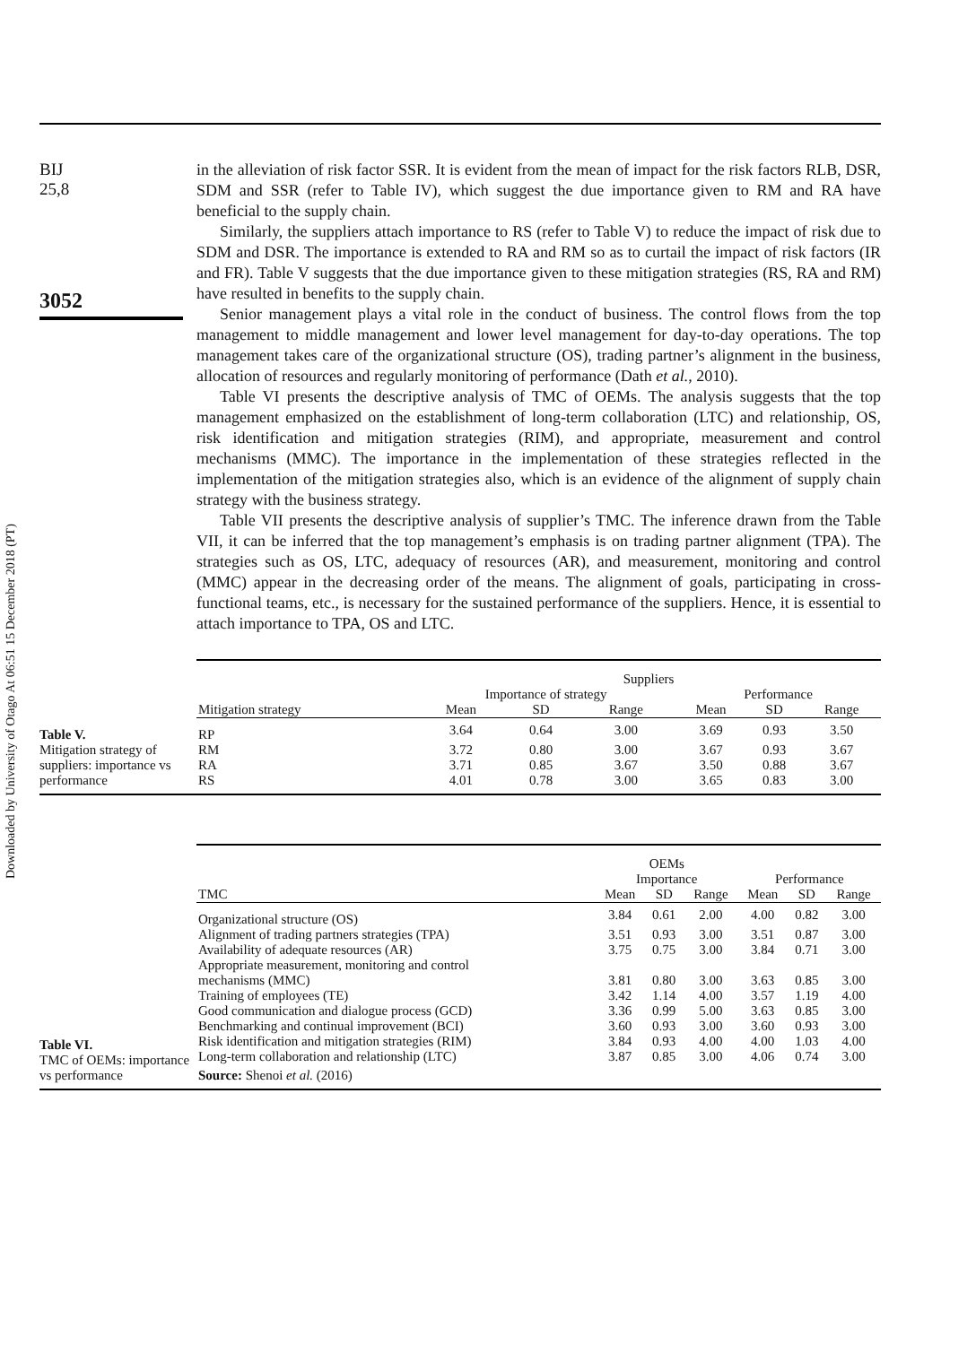Downloaded by University of Otago At 06:51 15 December 2018 (PT)
BIJ
25,8
3052
in the alleviation of risk factor SSR. It is evident from the mean of impact for the risk factors RLB, DSR, SDM and SSR (refer to Table IV), which suggest the due importance given to RM and RA have beneficial to the supply chain.
Similarly, the suppliers attach importance to RS (refer to Table V) to reduce the impact of risk due to SDM and DSR. The importance is extended to RA and RM so as to curtail the impact of risk factors (IR and FR). Table V suggests that the due importance given to these mitigation strategies (RS, RA and RM) have resulted in benefits to the supply chain.
Senior management plays a vital role in the conduct of business. The control flows from the top management to middle management and lower level management for day-to-day operations. The top management takes care of the organizational structure (OS), trading partner’s alignment in the business, allocation of resources and regularly monitoring of performance (Dath et al., 2010).
Table VI presents the descriptive analysis of TMC of OEMs. The analysis suggests that the top management emphasized on the establishment of long-term collaboration (LTC) and relationship, OS, risk identification and mitigation strategies (RIM), and appropriate, measurement and control mechanisms (MMC). The importance in the implementation of these strategies reflected in the implementation of the mitigation strategies also, which is an evidence of the alignment of supply chain strategy with the business strategy.
Table VII presents the descriptive analysis of supplier’s TMC. The inference drawn from the Table VII, it can be inferred that the top management’s emphasis is on trading partner alignment (TPA). The strategies such as OS, LTC, adequacy of resources (AR), and measurement, monitoring and control (MMC) appear in the decreasing order of the means. The alignment of goals, participating in cross-functional teams, etc., is necessary for the sustained performance of the suppliers. Hence, it is essential to attach importance to TPA, OS and LTC.
Table V.
Mitigation strategy of suppliers: importance vs performance
| | Suppliers | | | | | |
| --- | --- | --- | --- | --- | --- | --- |
| | Importance of strategy | | | Performance | | |
| Mitigation strategy | Mean | SD | Range | Mean | SD | Range |
| RP | 3.64 | 0.64 | 3.00 | 3.69 | 0.93 | 3.50 |
| RM | 3.72 | 0.80 | 3.00 | 3.67 | 0.93 | 3.67 |
| RA | 3.71 | 0.85 | 3.67 | 3.50 | 0.88 | 3.67 |
| RS | 4.01 | 0.78 | 3.00 | 3.65 | 0.83 | 3.00 |
Table VI.
TMC of OEMs: importance vs performance
| | OEMs | | | | | |
| --- | --- | --- | --- | --- | --- | --- |
| | Importance | | | Performance | | |
| TMC | Mean | SD | Range | Mean | SD | Range |
| Organizational structure (OS) | 3.84 | 0.61 | 2.00 | 4.00 | 0.82 | 3.00 |
| Alignment of trading partners strategies (TPA) | 3.51 | 0.93 | 3.00 | 3.51 | 0.87 | 3.00 |
| Availability of adequate resources (AR) | 3.75 | 0.75 | 3.00 | 3.84 | 0.71 | 3.00 |
| Appropriate measurement, monitoring and control mechanisms (MMC) | 3.81 | 0.80 | 3.00 | 3.63 | 0.85 | 3.00 |
| Training of employees (TE) | 3.42 | 1.14 | 4.00 | 3.57 | 1.19 | 4.00 |
| Good communication and dialogue process (GCD) | 3.36 | 0.99 | 5.00 | 3.63 | 0.85 | 3.00 |
| Benchmarking and continual improvement (BCI) | 3.60 | 0.93 | 3.00 | 3.60 | 0.93 | 3.00 |
| Risk identification and mitigation strategies (RIM) | 3.84 | 0.93 | 4.00 | 4.00 | 1.03 | 4.00 |
| Long-term collaboration and relationship (LTC) | 3.87 | 0.85 | 3.00 | 4.06 | 0.74 | 3.00 |
| Source: Shenoi et al. (2016) | | | | | | |